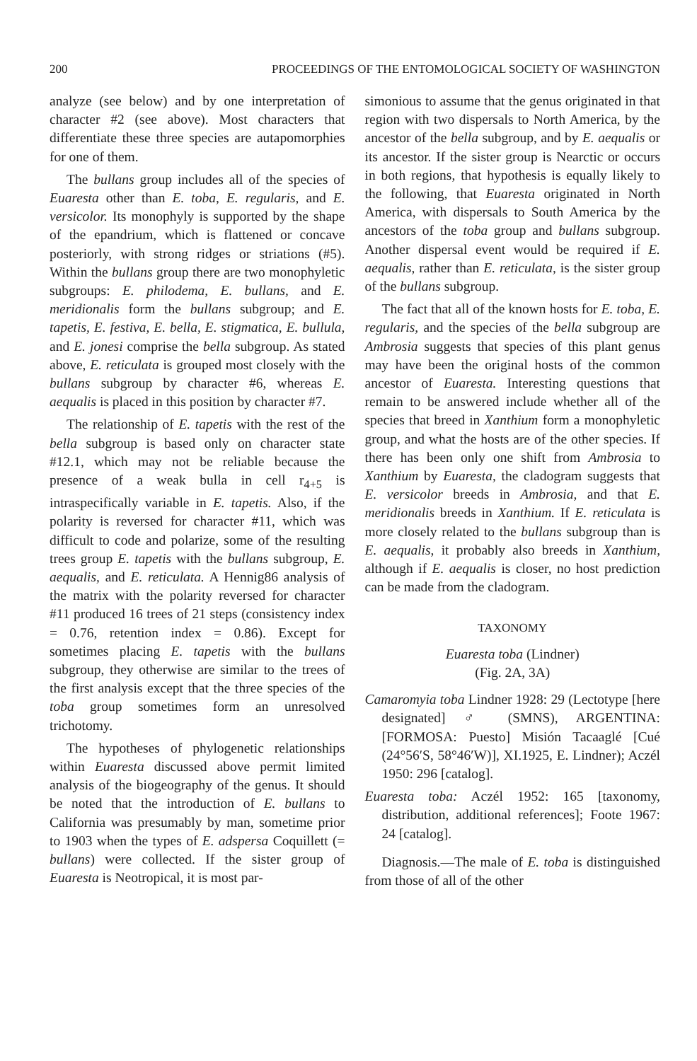200 PROCEEDINGS OF THE ENTOMOLOGICAL SOCIETY OF WASHINGTON
analyze (see below) and by one interpretation of character #2 (see above). Most characters that differentiate these three species are autapomorphies for one of them.
The bullans group includes all of the species of Euaresta other than E. toba, E. regularis, and E. versicolor. Its monophyly is supported by the shape of the epandrium, which is flattened or concave posteriorly, with strong ridges or striations (#5). Within the bullans group there are two monophyletic subgroups: E. philodema, E. bullans, and E. meridionalis form the bullans subgroup; and E. tapetis, E. festiva, E. bella, E. stigmatica, E. bullula, and E. jonesi comprise the bella subgroup. As stated above, E. reticulata is grouped most closely with the bullans subgroup by character #6, whereas E. aequalis is placed in this position by character #7.
The relationship of E. tapetis with the rest of the bella subgroup is based only on character state #12.1, which may not be reliable because the presence of a weak bulla in cell r<sub>4+5</sub> is intraspecifically variable in E. tapetis. Also, if the polarity is reversed for character #11, which was difficult to code and polarize, some of the resulting trees group E. tapetis with the bullans subgroup, E. aequalis, and E. reticulata. A Hennig86 analysis of the matrix with the polarity reversed for character #11 produced 16 trees of 21 steps (consistency index = 0.76, retention index = 0.86). Except for sometimes placing E. tapetis with the bullans subgroup, they otherwise are similar to the trees of the first analysis except that the three species of the toba group sometimes form an unresolved trichotomy.
The hypotheses of phylogenetic relationships within Euaresta discussed above permit limited analysis of the biogeography of the genus. It should be noted that the introduction of E. bullans to California was presumably by man, sometime prior to 1903 when the types of E. adspersa Coquillett (= bullans) were collected. If the sister group of Euaresta is Neotropical, it is most par-
simonious to assume that the genus originated in that region with two dispersals to North America, by the ancestor of the bella subgroup, and by E. aequalis or its ancestor. If the sister group is Nearctic or occurs in both regions, that hypothesis is equally likely to the following, that Euaresta originated in North America, with dispersals to South America by the ancestors of the toba group and bullans subgroup. Another dispersal event would be required if E. aequalis, rather than E. reticulata, is the sister group of the bullans subgroup.
The fact that all of the known hosts for E. toba, E. regularis, and the species of the bella subgroup are Ambrosia suggests that species of this plant genus may have been the original hosts of the common ancestor of Euaresta. Interesting questions that remain to be answered include whether all of the species that breed in Xanthium form a monophyletic group, and what the hosts are of the other species. If there has been only one shift from Ambrosia to Xanthium by Euaresta, the cladogram suggests that E. versicolor breeds in Ambrosia, and that E. meridionalis breeds in Xanthium. If E. reticulata is more closely related to the bullans subgroup than is E. aequalis, it probably also breeds in Xanthium, although if E. aequalis is closer, no host prediction can be made from the cladogram.
TAXONOMY
Euaresta toba (Lindner)
(Fig. 2A, 3A)
Camaromyia toba Lindner 1928: 29 (Lectotype [here designated] ♂ (SMNS), ARGENTINA: [FORMOSA: Puesto] Misión Tacaaglé [Cué (24°56′S, 58°46′W)], XI.1925, E. Lindner); Aczél 1950: 296 [catalog].
Euaresta toba: Aczél 1952: 165 [taxonomy, distribution, additional references]; Foote 1967: 24 [catalog].
Diagnosis.—The male of E. toba is distinguished from those of all of the other